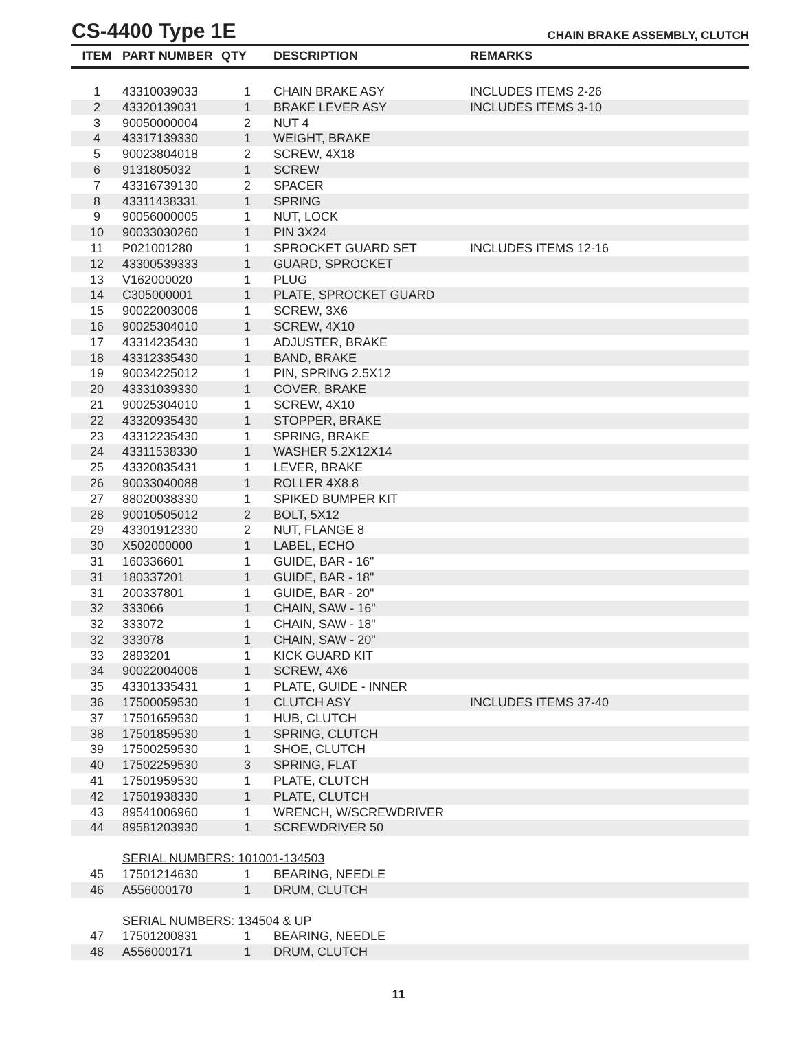CS-4400 Type 1E
CHAIN BRAKE ASSEMBLY, CLUTCH
| ITEM | PART NUMBER | QTY | DESCRIPTION | REMARKS |
| --- | --- | --- | --- | --- |
| 1 | 43310039033 | 1 | CHAIN BRAKE ASY | INCLUDES ITEMS 2-26 |
| 2 | 43320139031 | 1 | BRAKE LEVER ASY | INCLUDES ITEMS 3-10 |
| 3 | 90050000004 | 2 | NUT 4 | |
| 4 | 43317139330 | 1 | WEIGHT, BRAKE | |
| 5 | 90023804018 | 2 | SCREW, 4X18 | |
| 6 | 9131805032 | 1 | SCREW | |
| 7 | 43316739130 | 2 | SPACER | |
| 8 | 43311438331 | 1 | SPRING | |
| 9 | 90056000005 | 1 | NUT, LOCK | |
| 10 | 90033030260 | 1 | PIN 3X24 | |
| 11 | P021001280 | 1 | SPROCKET GUARD SET | INCLUDES ITEMS 12-16 |
| 12 | 43300539333 | 1 | GUARD, SPROCKET | |
| 13 | V162000020 | 1 | PLUG | |
| 14 | C305000001 | 1 | PLATE, SPROCKET GUARD | |
| 15 | 90022003006 | 1 | SCREW, 3X6 | |
| 16 | 90025304010 | 1 | SCREW, 4X10 | |
| 17 | 43314235430 | 1 | ADJUSTER, BRAKE | |
| 18 | 43312335430 | 1 | BAND, BRAKE | |
| 19 | 90034225012 | 1 | PIN, SPRING 2.5X12 | |
| 20 | 43331039330 | 1 | COVER, BRAKE | |
| 21 | 90025304010 | 1 | SCREW, 4X10 | |
| 22 | 43320935430 | 1 | STOPPER, BRAKE | |
| 23 | 43312235430 | 1 | SPRING, BRAKE | |
| 24 | 43311538330 | 1 | WASHER 5.2X12X14 | |
| 25 | 43320835431 | 1 | LEVER, BRAKE | |
| 26 | 90033040088 | 1 | ROLLER 4X8.8 | |
| 27 | 88020038330 | 1 | SPIKED BUMPER KIT | |
| 28 | 90010505012 | 2 | BOLT, 5X12 | |
| 29 | 43301912330 | 2 | NUT, FLANGE 8 | |
| 30 | X502000000 | 1 | LABEL, ECHO | |
| 31 | 160336601 | 1 | GUIDE, BAR - 16" | |
| 31 | 180337201 | 1 | GUIDE, BAR - 18" | |
| 31 | 200337801 | 1 | GUIDE, BAR - 20" | |
| 32 | 333066 | 1 | CHAIN, SAW - 16" | |
| 32 | 333072 | 1 | CHAIN, SAW - 18" | |
| 32 | 333078 | 1 | CHAIN, SAW - 20" | |
| 33 | 2893201 | 1 | KICK GUARD KIT | |
| 34 | 90022004006 | 1 | SCREW, 4X6 | |
| 35 | 43301335431 | 1 | PLATE, GUIDE - INNER | |
| 36 | 17500059530 | 1 | CLUTCH ASY | INCLUDES ITEMS 37-40 |
| 37 | 17501659530 | 1 | HUB, CLUTCH | |
| 38 | 17501859530 | 1 | SPRING, CLUTCH | |
| 39 | 17500259530 | 1 | SHOE, CLUTCH | |
| 40 | 17502259530 | 3 | SPRING, FLAT | |
| 41 | 17501959530 | 1 | PLATE, CLUTCH | |
| 42 | 17501938330 | 1 | PLATE, CLUTCH | |
| 43 | 89541006960 | 1 | WRENCH, W/SCREWDRIVER | |
| 44 | 89581203930 | 1 | SCREWDRIVER 50 | |
| | SERIAL NUMBERS: 101001-134503 | | | |
| 45 | 17501214630 | 1 | BEARING, NEEDLE | |
| 46 | A556000170 | 1 | DRUM, CLUTCH | |
| | SERIAL NUMBERS: 134504 & UP | | | |
| 47 | 17501200831 | 1 | BEARING, NEEDLE | |
| 48 | A556000171 | 1 | DRUM, CLUTCH | |
11